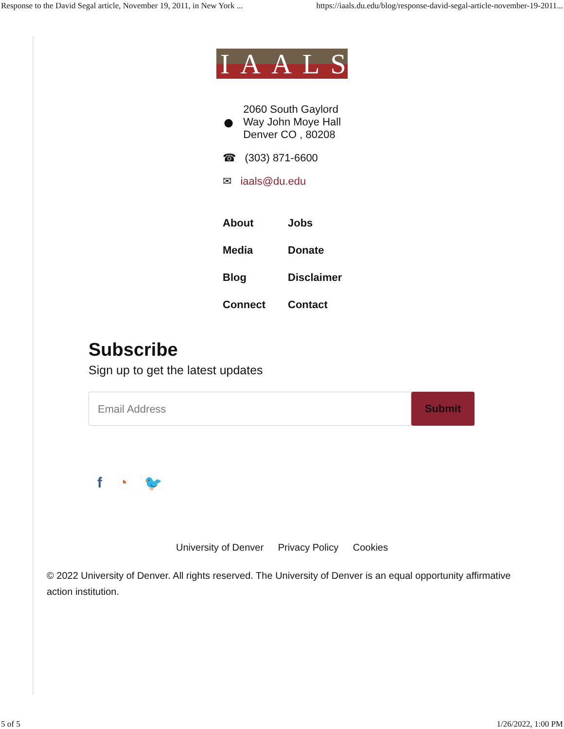Response to the David Segal article, November 19, 2011, in New York ... https://iaals.du.edu/blog/response-david-segal-article-november-19-2011...
IAALS
● 2060 South Gaylord
Way John Moye Hall
Denver CO , 80208
☎ (303) 871-6600
✉ iaals@du.edu
About Jobs Media Donate Blog Disclaimer Connect Contact
Subscribe
Sign up to get the latest updates
Email Address
Submit
f ◔ 🐦
University of Denver Privacy Policy Cookies
© 2022 University of Denver. All rights reserved. The University of Denver is an equal opportunity affirmative action institution.
5 of 5 1/26/2022, 1:00 PM